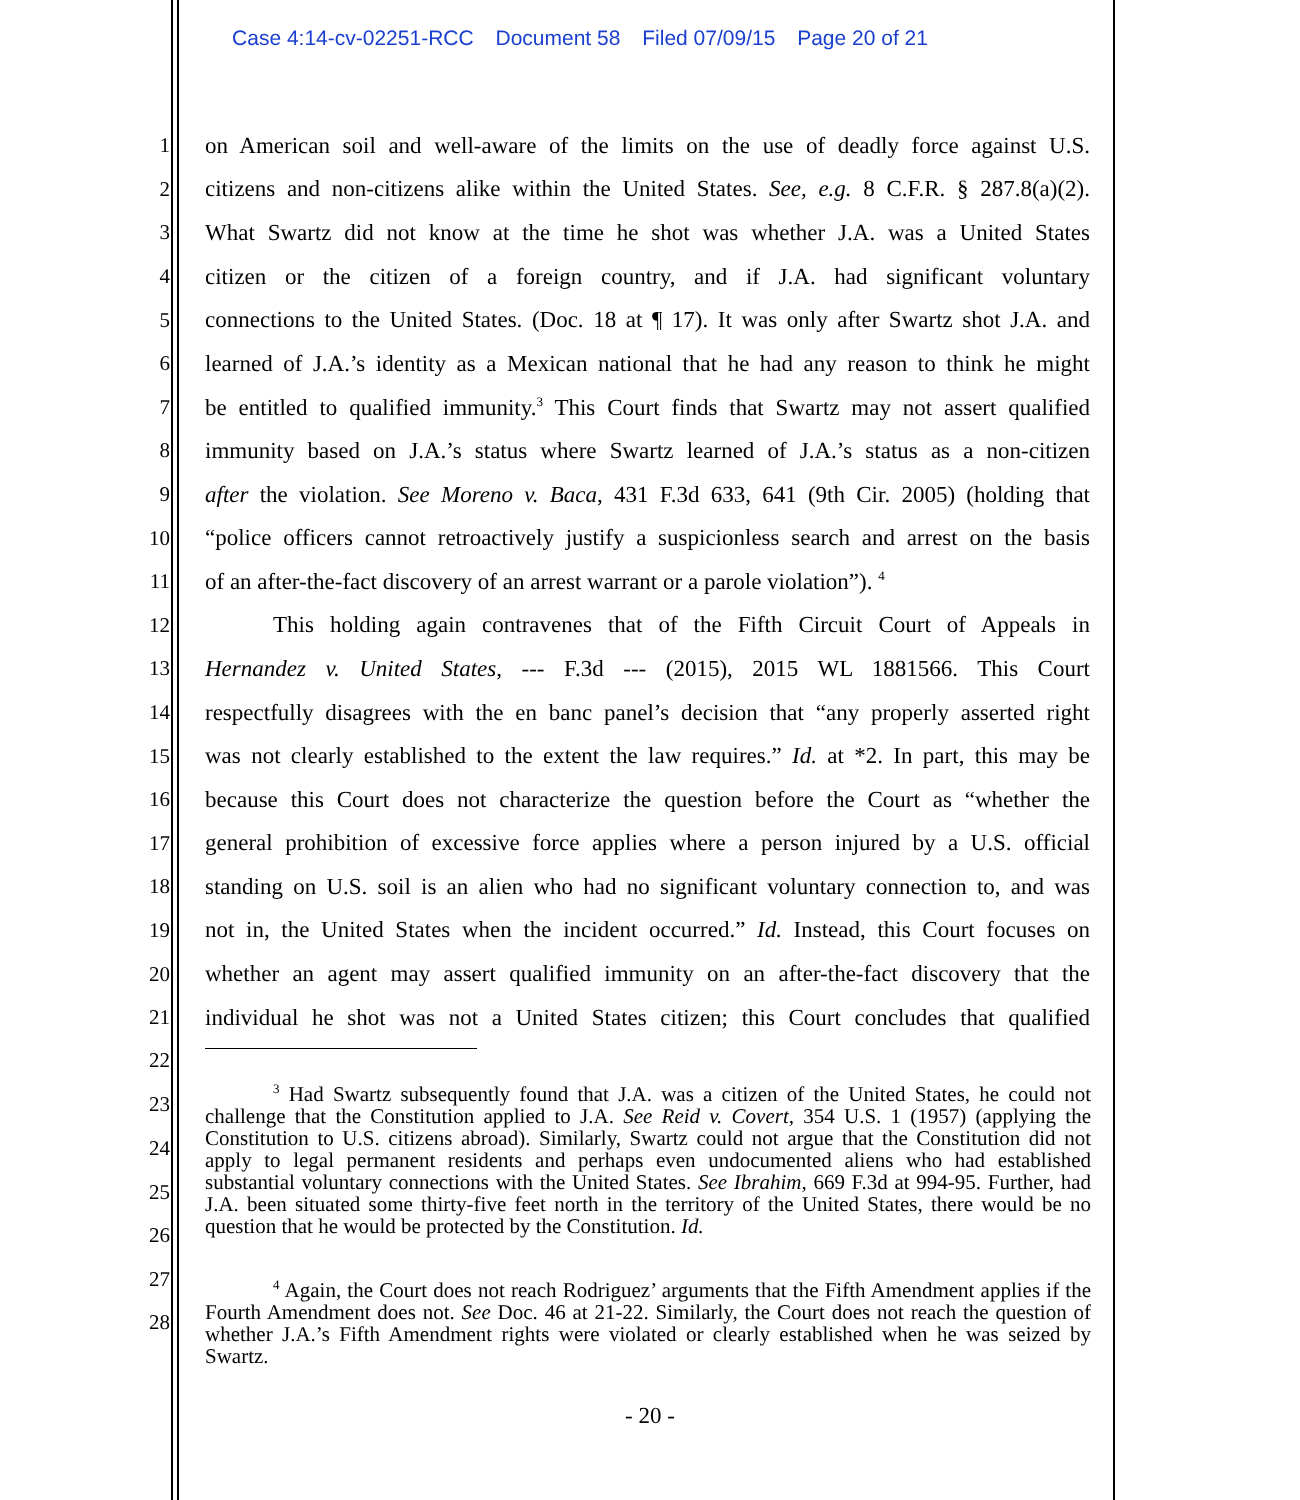Case 4:14-cv-02251-RCC Document 58 Filed 07/09/15 Page 20 of 21
1 on American soil and well-aware of the limits on the use of deadly force against U.S.
2 citizens and non-citizens alike within the United States. See, e.g. 8 C.F.R. § 287.8(a)(2).
3 What Swartz did not know at the time he shot was whether J.A. was a United States
4 citizen or the citizen of a foreign country, and if J.A. had significant voluntary
5 connections to the United States. (Doc. 18 at ¶ 17). It was only after Swartz shot J.A. and
6 learned of J.A.’s identity as a Mexican national that he had any reason to think he might
7 be entitled to qualified immunity.<sup>3</sup> This Court finds that Swartz may not assert qualified
8 immunity based on J.A.’s status where Swartz learned of J.A.’s status as a non-citizen
9 after the violation. See Moreno v. Baca, 431 F.3d 633, 641 (9th Cir. 2005) (holding that
10 “police officers cannot retroactively justify a suspicionless search and arrest on the basis
11 of an after-the-fact discovery of an arrest warrant or a parole violation”). <sup>4</sup>
12 This holding again contravenes that of the Fifth Circuit Court of Appeals in
13 Hernandez v. United States, --- F.3d --- (2015), 2015 WL 1881566. This Court
14 respectfully disagrees with the en banc panel’s decision that “any properly asserted right
15 was not clearly established to the extent the law requires.” Id. at *2. In part, this may be
16 because this Court does not characterize the question before the Court as “whether the
17 general prohibition of excessive force applies where a person injured by a U.S. official
18 standing on U.S. soil is an alien who had no significant voluntary connection to, and was
19 not in, the United States when the incident occurred.” Id. Instead, this Court focuses on
20 whether an agent may assert qualified immunity on an after-the-fact discovery that the
21 individual he shot was not a United States citizen; this Court concludes that qualified
22
23
24
25
26
27
28
<sup>3</sup> Had Swartz subsequently found that J.A. was a citizen of the United States, he could not challenge that the Constitution applied to J.A. See Reid v. Covert, 354 U.S. 1 (1957) (applying the Constitution to U.S. citizens abroad). Similarly, Swartz could not argue that the Constitution did not apply to legal permanent residents and perhaps even undocumented aliens who had established substantial voluntary connections with the United States. See Ibrahim, 669 F.3d at 994-95. Further, had J.A. been situated some thirty-five feet north in the territory of the United States, there would be no question that he would be protected by the Constitution. Id.
<sup>4</sup> Again, the Court does not reach Rodriguez’ arguments that the Fifth Amendment applies if the Fourth Amendment does not. See Doc. 46 at 21-22. Similarly, the Court does not reach the question of whether J.A.’s Fifth Amendment rights were violated or clearly established when he was seized by Swartz.
- 20 -